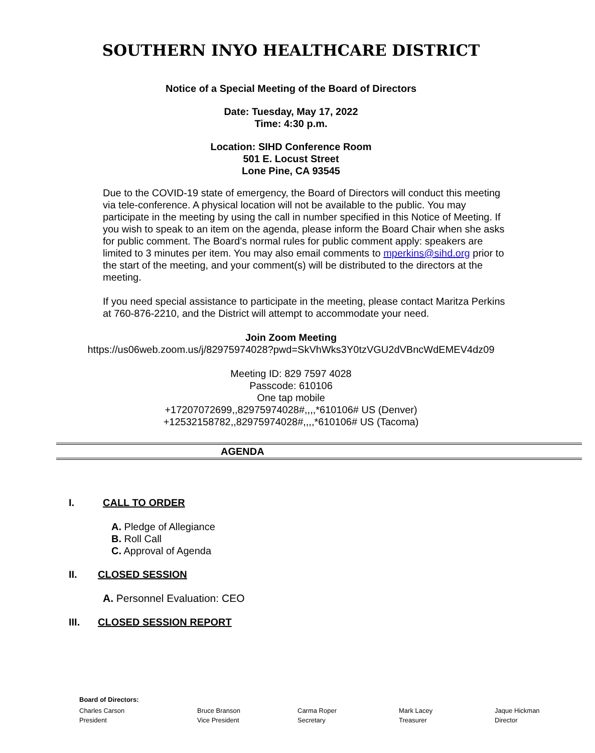SOUTHERN INYO HEALTHCARE DISTRICT
Notice of a Special Meeting of the Board of Directors
Date: Tuesday, May 17, 2022
Time: 4:30 p.m.
Location: SIHD Conference Room
501 E. Locust Street
Lone Pine, CA 93545
Due to the COVID-19 state of emergency, the Board of Directors will conduct this meeting via tele-conference. A physical location will not be available to the public. You may participate in the meeting by using the call in number specified in this Notice of Meeting. If you wish to speak to an item on the agenda, please inform the Board Chair when she asks for public comment. The Board’s normal rules for public comment apply: speakers are limited to 3 minutes per item. You may also email comments to mperkins@sihd.org prior to the start of the meeting, and your comment(s) will be distributed to the directors at the meeting.
If you need special assistance to participate in the meeting, please contact Maritza Perkins at 760-876-2210, and the District will attempt to accommodate your need.
Join Zoom Meeting
https://us06web.zoom.us/j/82975974028?pwd=SkVhWks3Y0tzVGU2dVBncWdEMEV4dz09
Meeting ID: 829 7597 4028
Passcode: 610106
One tap mobile
+17207072699,,82975974028#,,,,*610106# US (Denver)
+12532158782,,82975974028#,,,,*610106# US (Tacoma)
AGENDA
I. CALL TO ORDER
A. Pledge of Allegiance
B. Roll Call
C. Approval of Agenda
II. CLOSED SESSION
A. Personnel Evaluation: CEO
III. CLOSED SESSION REPORT
Board of Directors:
Charles Carson
President
Bruce Branson
Vice President
Carma Roper
Secretary
Mark Lacey
Treasurer
Jaque Hickman
Director